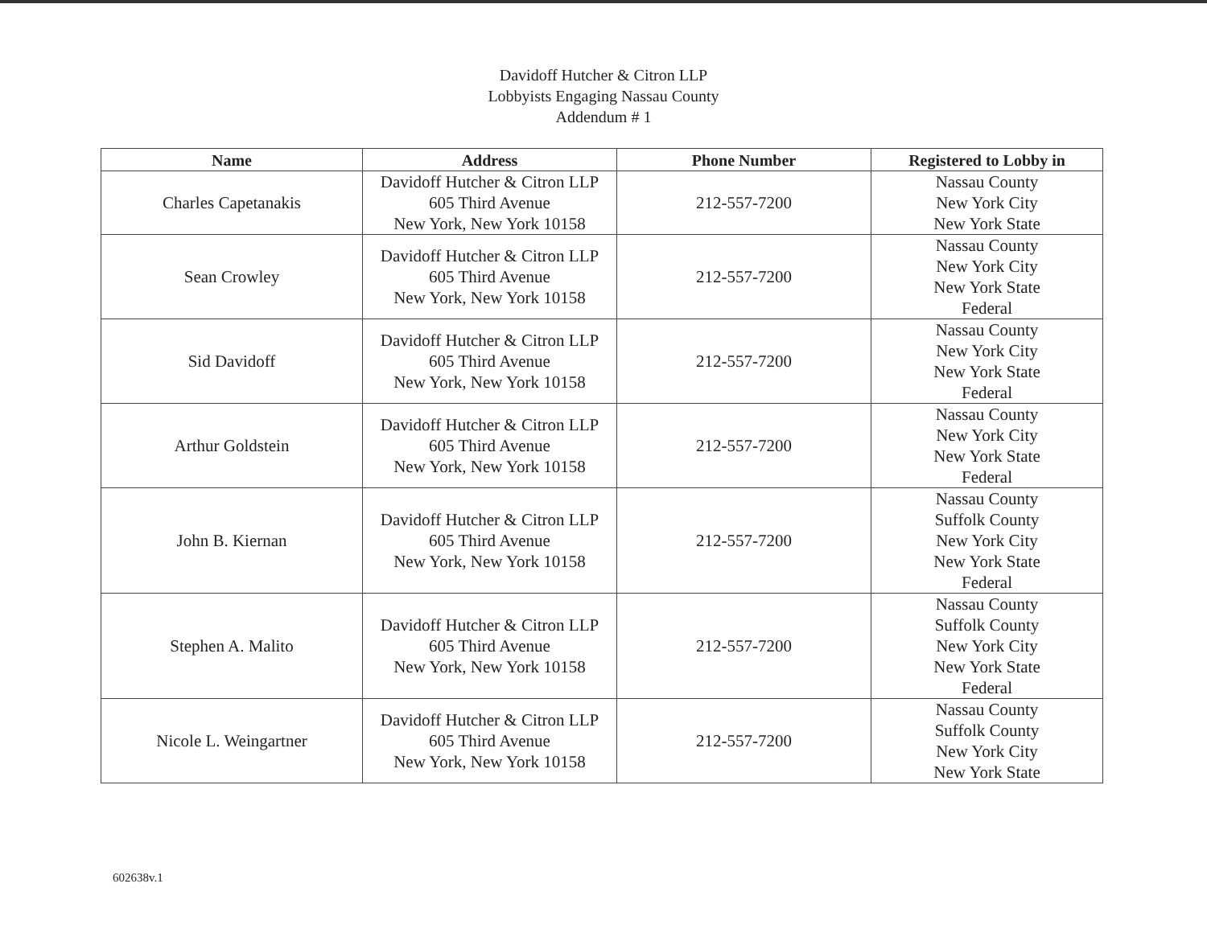Davidoff Hutcher & Citron LLP
Lobbyists Engaging Nassau County
Addendum # 1
| Name | Address | Phone Number | Registered to Lobby in |
| --- | --- | --- | --- |
| Charles Capetanakis | Davidoff Hutcher & Citron LLP 605 Third Avenue New York, New York 10158 | 212-557-7200 | Nassau County New York City New York State |
| Sean Crowley | Davidoff Hutcher & Citron LLP 605 Third Avenue New York, New York 10158 | 212-557-7200 | Nassau County New York City New York State Federal |
| Sid Davidoff | Davidoff Hutcher & Citron LLP 605 Third Avenue New York, New York 10158 | 212-557-7200 | Nassau County New York City New York State Federal |
| Arthur Goldstein | Davidoff Hutcher & Citron LLP 605 Third Avenue New York, New York 10158 | 212-557-7200 | Nassau County New York City New York State Federal |
| John B. Kiernan | Davidoff Hutcher & Citron LLP 605 Third Avenue New York, New York 10158 | 212-557-7200 | Nassau County Suffolk County New York City New York State Federal |
| Stephen A. Malito | Davidoff Hutcher & Citron LLP 605 Third Avenue New York, New York 10158 | 212-557-7200 | Nassau County Suffolk County New York City New York State Federal |
| Nicole L. Weingartner | Davidoff Hutcher & Citron LLP 605 Third Avenue New York, New York 10158 | 212-557-7200 | Nassau County Suffolk County New York City New York State |
602638v.1